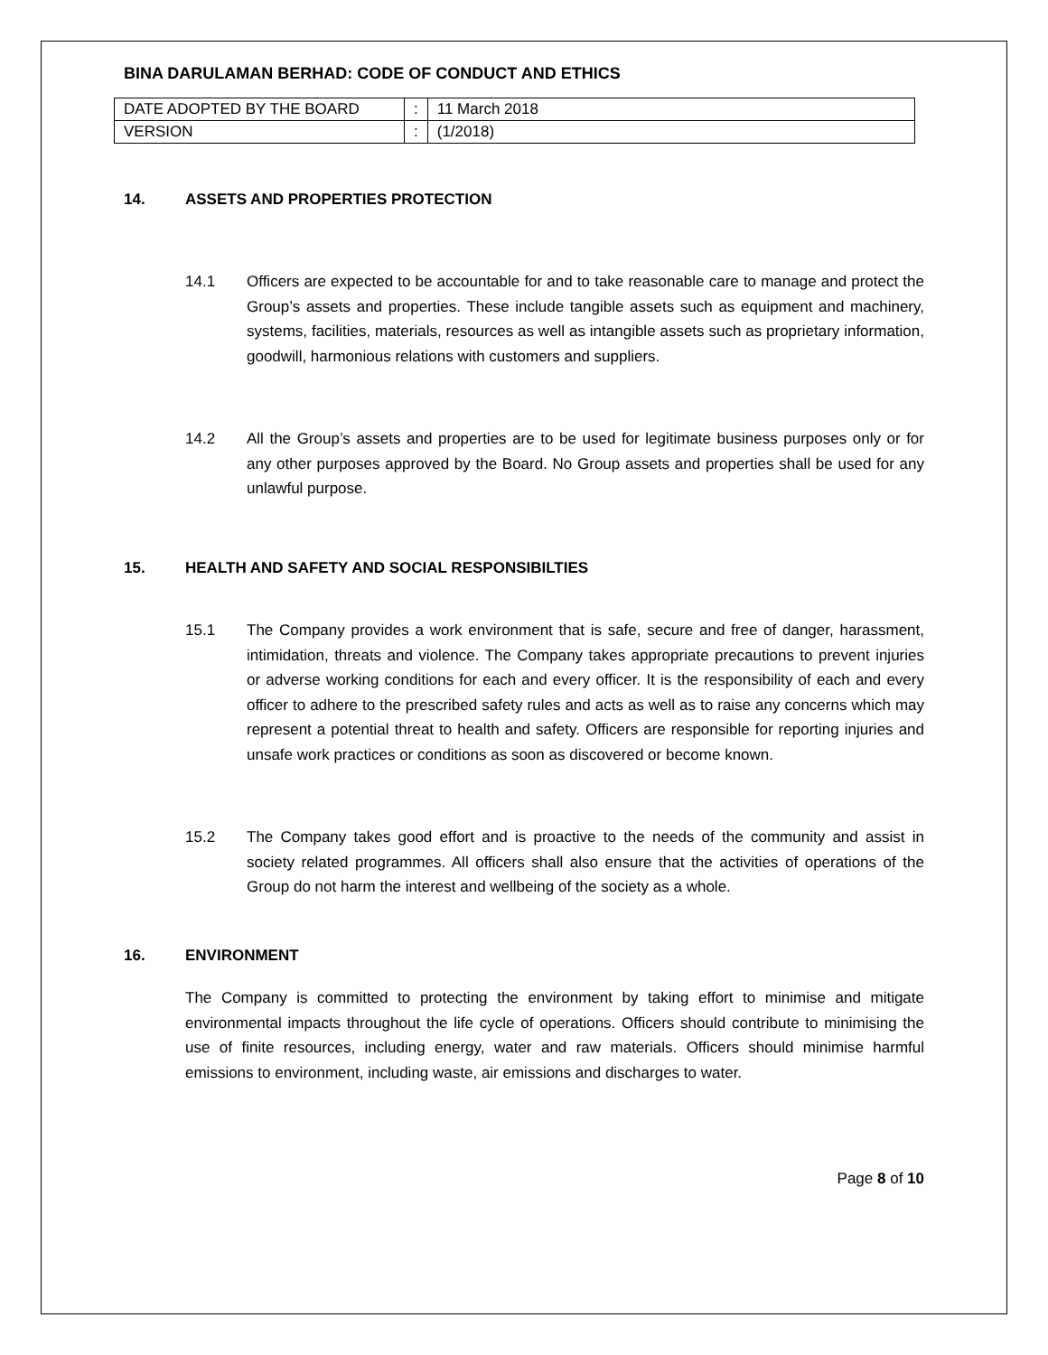BINA DARULAMAN BERHAD: CODE OF CONDUCT AND ETHICS
| DATE ADOPTED BY THE BOARD | : | 11 March 2018 |
| VERSION | : | (1/2018) |
14. ASSETS AND PROPERTIES PROTECTION
14.1 Officers are expected to be accountable for and to take reasonable care to manage and protect the Group’s assets and properties. These include tangible assets such as equipment and machinery, systems, facilities, materials, resources as well as intangible assets such as proprietary information, goodwill, harmonious relations with customers and suppliers.
14.2 All the Group’s assets and properties are to be used for legitimate business purposes only or for any other purposes approved by the Board. No Group assets and properties shall be used for any unlawful purpose.
15. HEALTH AND SAFETY AND SOCIAL RESPONSIBILTIES
15.1 The Company provides a work environment that is safe, secure and free of danger, harassment, intimidation, threats and violence. The Company takes appropriate precautions to prevent injuries or adverse working conditions for each and every officer. It is the responsibility of each and every officer to adhere to the prescribed safety rules and acts as well as to raise any concerns which may represent a potential threat to health and safety. Officers are responsible for reporting injuries and unsafe work practices or conditions as soon as discovered or become known.
15.2 The Company takes good effort and is proactive to the needs of the community and assist in society related programmes. All officers shall also ensure that the activities of operations of the Group do not harm the interest and wellbeing of the society as a whole.
16. ENVIRONMENT
The Company is committed to protecting the environment by taking effort to minimise and mitigate environmental impacts throughout the life cycle of operations. Officers should contribute to minimising the use of finite resources, including energy, water and raw materials. Officers should minimise harmful emissions to environment, including waste, air emissions and discharges to water.
Page 8 of 10